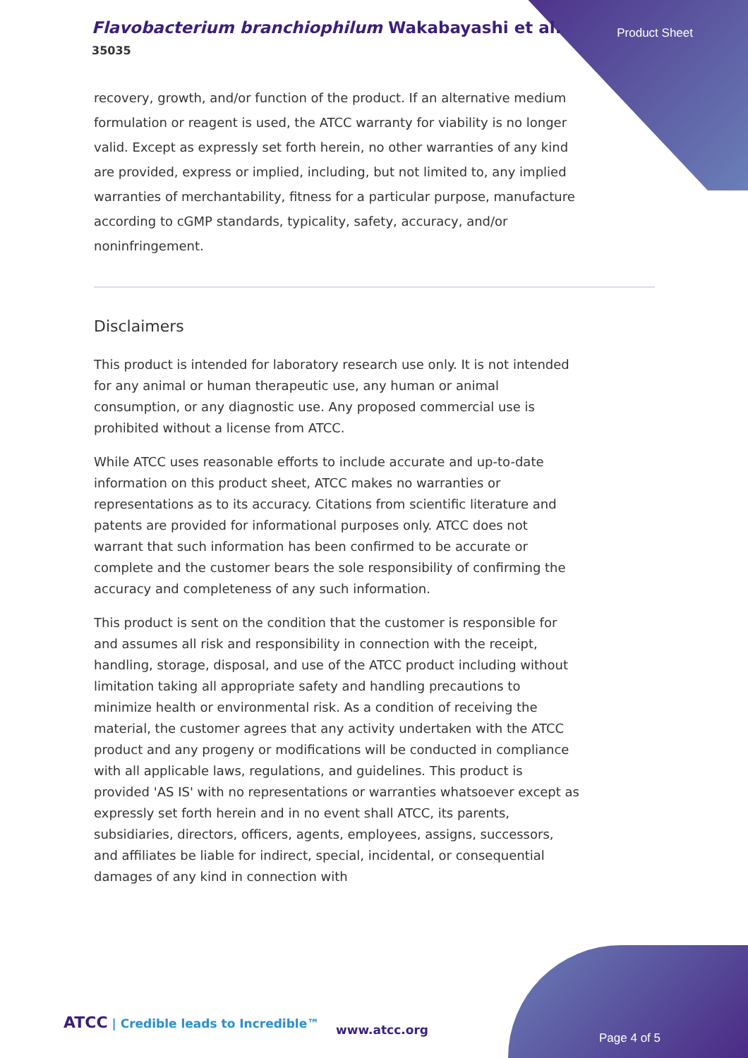Flavobacterium branchiophilum Wakabayashi et al.
35035
Product Sheet
recovery, growth, and/or function of the product. If an alternative medium formulation or reagent is used, the ATCC warranty for viability is no longer valid. Except as expressly set forth herein, no other warranties of any kind are provided, express or implied, including, but not limited to, any implied warranties of merchantability, fitness for a particular purpose, manufacture according to cGMP standards, typicality, safety, accuracy, and/or noninfringement.
Disclaimers
This product is intended for laboratory research use only. It is not intended for any animal or human therapeutic use, any human or animal consumption, or any diagnostic use. Any proposed commercial use is prohibited without a license from ATCC.
While ATCC uses reasonable efforts to include accurate and up-to-date information on this product sheet, ATCC makes no warranties or representations as to its accuracy. Citations from scientific literature and patents are provided for informational purposes only. ATCC does not warrant that such information has been confirmed to be accurate or complete and the customer bears the sole responsibility of confirming the accuracy and completeness of any such information.
This product is sent on the condition that the customer is responsible for and assumes all risk and responsibility in connection with the receipt, handling, storage, disposal, and use of the ATCC product including without limitation taking all appropriate safety and handling precautions to minimize health or environmental risk. As a condition of receiving the material, the customer agrees that any activity undertaken with the ATCC product and any progeny or modifications will be conducted in compliance with all applicable laws, regulations, and guidelines. This product is provided 'AS IS' with no representations or warranties whatsoever except as expressly set forth herein and in no event shall ATCC, its parents, subsidiaries, directors, officers, agents, employees, assigns, successors, and affiliates be liable for indirect, special, incidental, or consequential damages of any kind in connection with
ATCC | Credible leads to Incredible™
www.atcc.org
Page 4 of 5